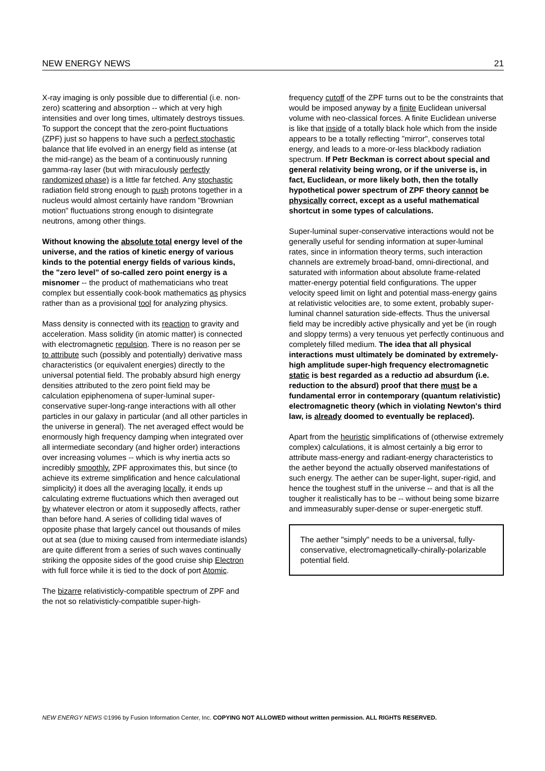NEW ENERGY NEWS 21
X-ray imaging is only possible due to differential (i.e. non-zero) scattering and absorption -- which at very high intensities and over long times, ultimately destroys tissues. To support the concept that the zero-point fluctuations (ZPF) just so happens to have such a perfect stochastic balance that life evolved in an energy field as intense (at the mid-range) as the beam of a continuously running gamma-ray laser (but with miraculously perfectly randomized phase) is a little far fetched. Any stochastic radiation field strong enough to push protons together in a nucleus would almost certainly have random "Brownian motion" fluctuations strong enough to disintegrate neutrons, among other things.
Without knowing the absolute total energy level of the universe, and the ratios of kinetic energy of various kinds to the potential energy fields of various kinds, the "zero level" of so-called zero point energy is a misnomer -- the product of mathematicians who treat complex but essentially cook-book mathematics as physics rather than as a provisional tool for analyzing physics.
Mass density is connected with its reaction to gravity and acceleration. Mass solidity (in atomic matter) is connected with electromagnetic repulsion. There is no reason per se to attribute such (possibly and potentially) derivative mass characteristics (or equivalent energies) directly to the universal potential field. The probably absurd high energy densities attributed to the zero point field may be calculation epiphenomena of super-luminal super-conservative super-long-range interactions with all other particles in our galaxy in particular (and all other particles in the universe in general). The net averaged effect would be enormously high frequency damping when integrated over all intermediate secondary (and higher order) interactions over increasing volumes -- which is why inertia acts so incredibly smoothly. ZPF approximates this, but since (to achieve its extreme simplification and hence calculational simplicity) it does all the averaging locally, it ends up calculating extreme fluctuations which then averaged out by whatever electron or atom it supposedly affects, rather than before hand. A series of colliding tidal waves of opposite phase that largely cancel out thousands of miles out at sea (due to mixing caused from intermediate islands) are quite different from a series of such waves continually striking the opposite sides of the good cruise ship Electron with full force while it is tied to the dock of port Atomic.
The bizarre relativisticly-compatible spectrum of ZPF and the not so relativisticly-compatible super-high-
frequency cutoff of the ZPF turns out to be the constraints that would be imposed anyway by a finite Euclidean universal volume with neo-classical forces. A finite Euclidean universe is like that inside of a totally black hole which from the inside appears to be a totally reflecting "mirror", conserves total energy, and leads to a more-or-less blackbody radiation spectrum. If Petr Beckman is correct about special and general relativity being wrong, or if the universe is, in fact, Euclidean, or more likely both, then the totally hypothetical power spectrum of ZPF theory cannot be physically correct, except as a useful mathematical shortcut in some types of calculations.
Super-luminal super-conservative interactions would not be generally useful for sending information at super-luminal rates, since in information theory terms, such interaction channels are extremely broad-band, omni-directional, and saturated with information about absolute frame-related matter-energy potential field configurations. The upper velocity speed limit on light and potential mass-energy gains at relativistic velocities are, to some extent, probably super-luminal channel saturation side-effects. Thus the universal field may be incredibly active physically and yet be (in rough and sloppy terms) a very tenuous yet perfectly continuous and completely filled medium. The idea that all physical interactions must ultimately be dominated by extremely-high amplitude super-high frequency electromagnetic static is best regarded as a reductio ad absurdum (i.e. reduction to the absurd) proof that there must be a fundamental error in contemporary (quantum relativistic) electromagnetic theory (which in violating Newton's third law, is already doomed to eventually be replaced).
Apart from the heuristic simplifications of (otherwise extremely complex) calculations, it is almost certainly a big error to attribute mass-energy and radiant-energy characteristics to the aether beyond the actually observed manifestations of such energy. The aether can be super-light, super-rigid, and hence the toughest stuff in the universe -- and that is all the tougher it realistically has to be -- without being some bizarre and immeasurably super-dense or super-energetic stuff.
The aether "simply" needs to be a universal, fully-conservative, electromagnetically-chirally-polarizable potential field.
NEW ENERGY NEWS ©1996 by Fusion Information Center, Inc. COPYING NOT ALLOWED without written permission. ALL RIGHTS RESERVED.